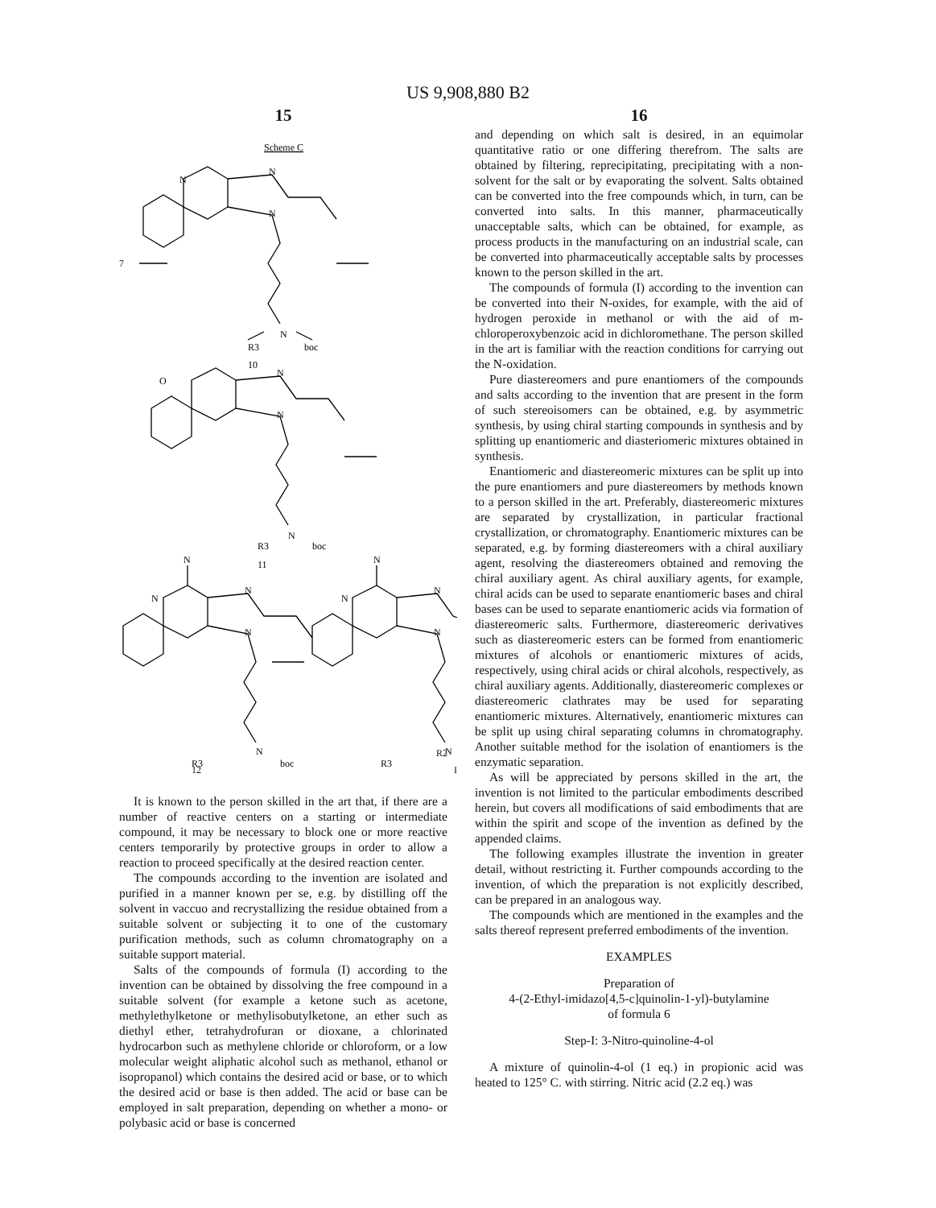US 9,908,880 B2
15
Scheme C
7
N
N
N
N
R3
boc
10
O
N
N
N
R3
boc
11
N
N
N
N
N
R3
boc
N
N
N
N
N
R3
12 I
R2
It is known to the person skilled in the art that, if there are a number of reactive centers on a starting or intermediate compound, it may be necessary to block one or more reactive centers temporarily by protective groups in order to allow a reaction to proceed specifically at the desired reaction center.
The compounds according to the invention are isolated and purified in a manner known per se, e.g. by distilling off the solvent in vaccuo and recrystallizing the residue obtained from a suitable solvent or subjecting it to one of the customary purification methods, such as column chromatography on a suitable support material.
Salts of the compounds of formula (I) according to the invention can be obtained by dissolving the free compound in a suitable solvent (for example a ketone such as acetone, methylethylketone or methylisobutylketone, an ether such as diethyl ether, tetrahydrofuran or dioxane, a chlorinated hydrocarbon such as methylene chloride or chloroform, or a low molecular weight aliphatic alcohol such as methanol, ethanol or isopropanol) which contains the desired acid or base, or to which the desired acid or base is then added. The acid or base can be employed in salt preparation, depending on whether a mono- or polybasic acid or base is concerned
16
and depending on which salt is desired, in an equimolar quantitative ratio or one differing therefrom. The salts are obtained by filtering, reprecipitating, precipitating with a non-solvent for the salt or by evaporating the solvent. Salts obtained can be converted into the free compounds which, in turn, can be converted into salts. In this manner, pharmaceutically unacceptable salts, which can be obtained, for example, as process products in the manufacturing on an industrial scale, can be converted into pharmaceutically acceptable salts by processes known to the person skilled in the art.
The compounds of formula (I) according to the invention can be converted into their N-oxides, for example, with the aid of hydrogen peroxide in methanol or with the aid of m-chloroperoxybenzoic acid in dichloromethane. The person skilled in the art is familiar with the reaction conditions for carrying out the N-oxidation.
Pure diastereomers and pure enantiomers of the compounds and salts according to the invention that are present in the form of such stereoisomers can be obtained, e.g. by asymmetric synthesis, by using chiral starting compounds in synthesis and by splitting up enantiomeric and diasteriomeric mixtures obtained in synthesis.
Enantiomeric and diastereomeric mixtures can be split up into the pure enantiomers and pure diastereomers by methods known to a person skilled in the art. Preferably, diastereomeric mixtures are separated by crystallization, in particular fractional crystallization, or chromatography. Enantiomeric mixtures can be separated, e.g. by forming diastereomers with a chiral auxiliary agent, resolving the diastereomers obtained and removing the chiral auxiliary agent. As chiral auxiliary agents, for example, chiral acids can be used to separate enantiomeric bases and chiral bases can be used to separate enantiomeric acids via formation of diastereomeric salts. Furthermore, diastereomeric derivatives such as diastereomeric esters can be formed from enantiomeric mixtures of alcohols or enantiomeric mixtures of acids, respectively, using chiral acids or chiral alcohols, respectively, as chiral auxiliary agents. Additionally, diastereomeric complexes or diastereomeric clathrates may be used for separating enantiomeric mixtures. Alternatively, enantiomeric mixtures can be split up using chiral separating columns in chromatography. Another suitable method for the isolation of enantiomers is the enzymatic separation.
As will be appreciated by persons skilled in the art, the invention is not limited to the particular embodiments described herein, but covers all modifications of said embodiments that are within the spirit and scope of the invention as defined by the appended claims.
The following examples illustrate the invention in greater detail, without restricting it. Further compounds according to the invention, of which the preparation is not explicitly described, can be prepared in an analogous way.
The compounds which are mentioned in the examples and the salts thereof represent preferred embodiments of the invention.
EXAMPLES
Preparation of
4-(2-Ethyl-imidazo[4,5-c]quinolin-1-yl)-butylamine
of formula 6
Step-I: 3-Nitro-quinoline-4-ol
A mixture of quinolin-4-ol (1 eq.) in propionic acid was heated to 125° C. with stirring. Nitric acid (2.2 eq.) was